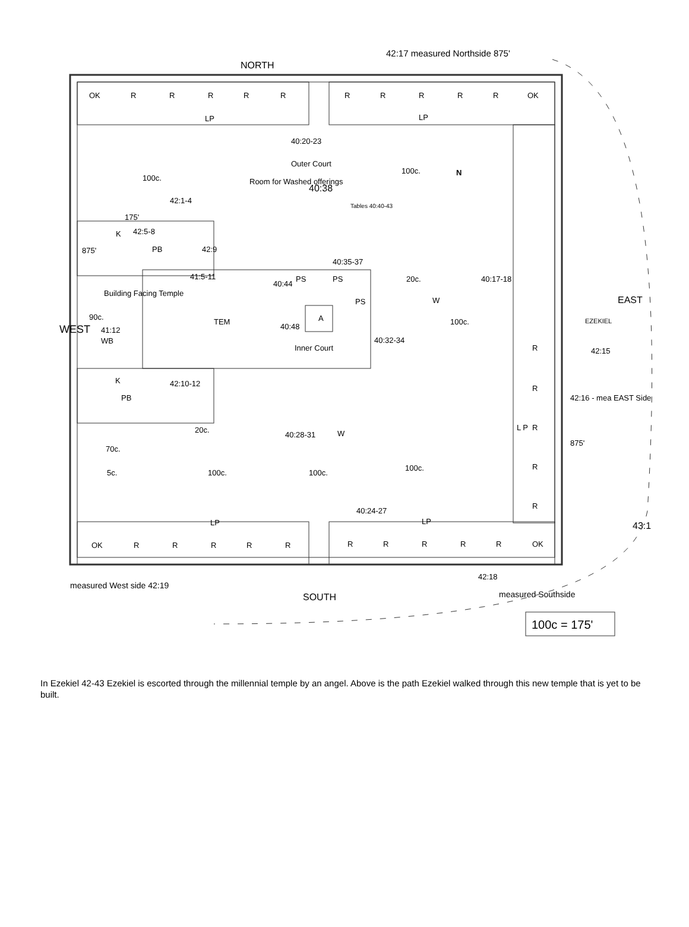OK
R
R
R
R
R
R
R
R
R
R
OK
LP
LP
NORTH
42:17 measured Northside 875'
40:20-23
Outer Court
100c.
N
100c.
42:1-4
Room for Washed offerings
40:38
Tables 40:40-43
175'
K
42:5-8
PB
42:9
875'
40:35-37
41:5-11
40:44
PS
PS
20c.
40:17-18
Building Facing Temple
90c.
TEM
A
40:48
PS
W
100c.
41:12
WB
WEST
EAST
EZEKIEL
Inner Court
40:32-34
R
42:15
K
42:10-12
PB
R
42:16 - mea EAST Side
20c.
40:28-31
W
L P
R
875'
70c.
5c.
100c.
100c.
100c.
R
40:24-27
R
LP
LP
OK
R
R
R
R
R
R
R
R
R
R
OK
43:1
42:18
measured West side 42:19
SOUTH
measured Southside
100c = 175'
In Ezekiel 42-43 Ezekiel is escorted through the millennial temple by an angel. Above is the path Ezekiel walked through this new temple that is yet to be built.